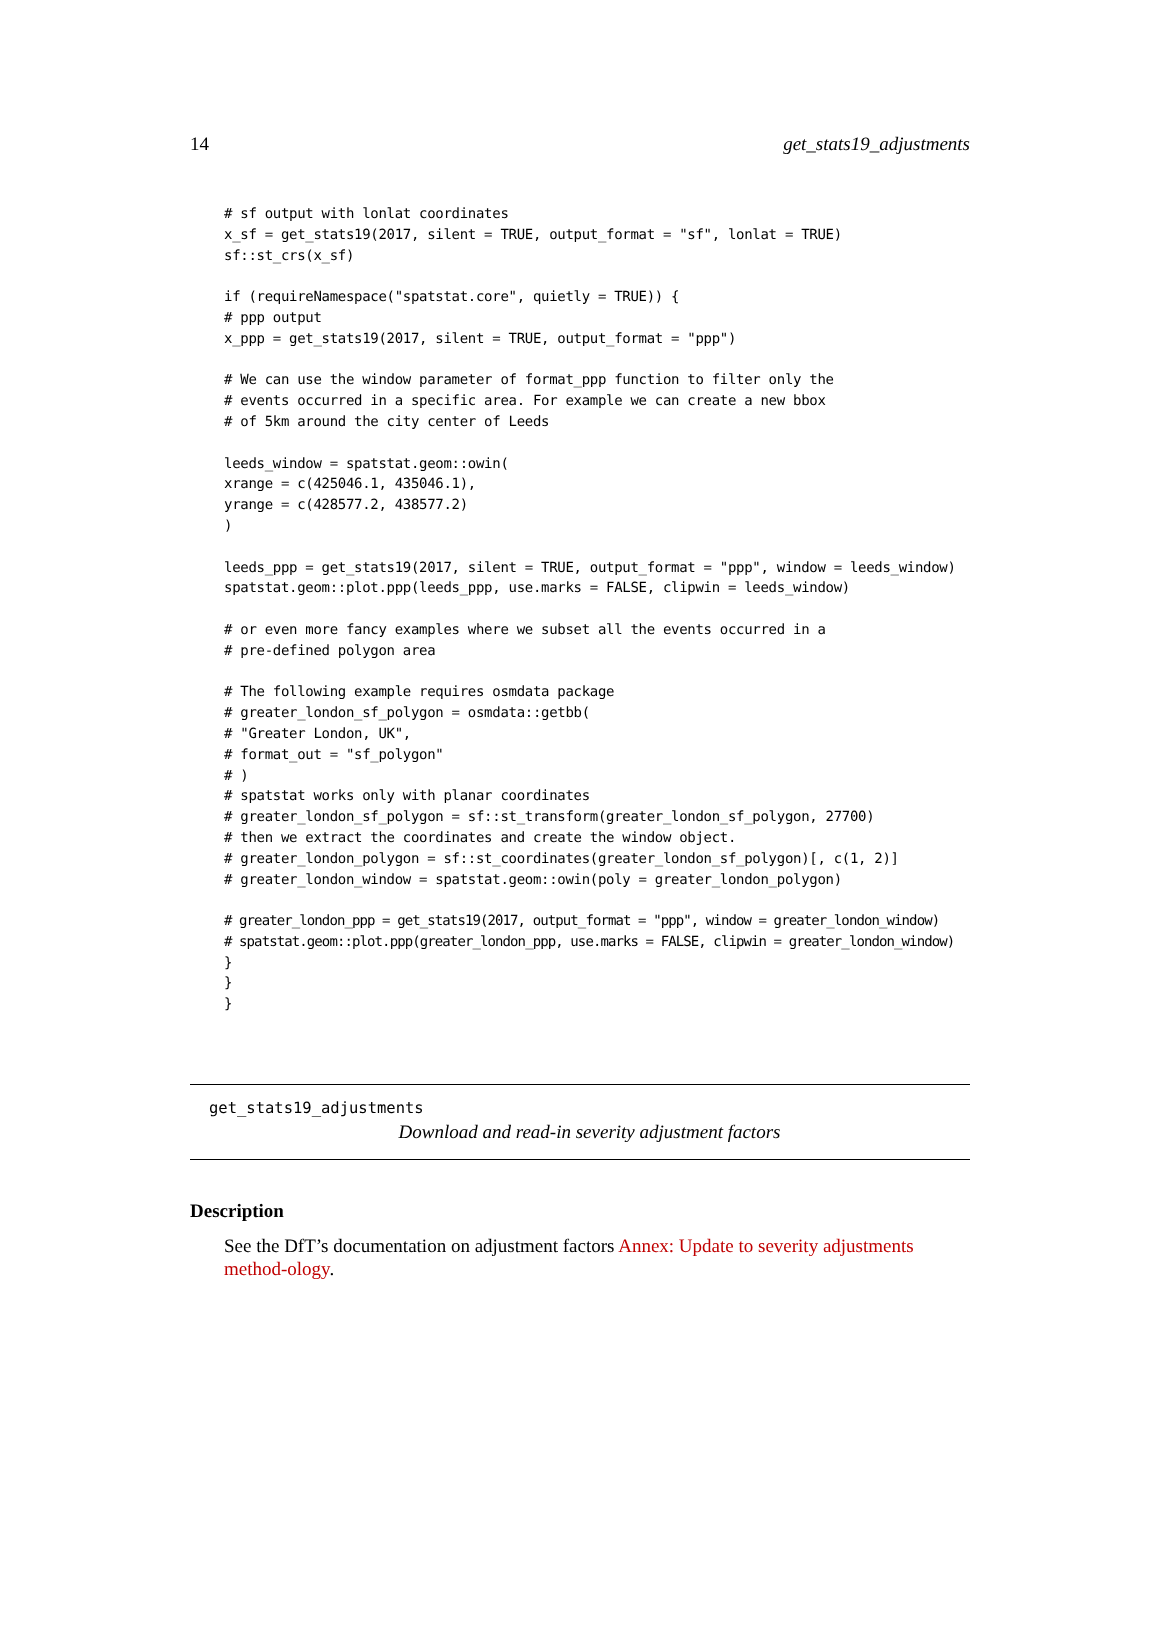14 get_stats19_adjustments
# sf output with lonlat coordinates
x_sf = get_stats19(2017, silent = TRUE, output_format = "sf", lonlat = TRUE)
sf::st_crs(x_sf)

if (requireNamespace("spatstat.core", quietly = TRUE)) {
# ppp output
x_ppp = get_stats19(2017, silent = TRUE, output_format = "ppp")

# We can use the window parameter of format_ppp function to filter only the
# events occurred in a specific area. For example we can create a new bbox
# of 5km around the city center of Leeds

leeds_window = spatstat.geom::owin(
xrange = c(425046.1, 435046.1),
yrange = c(428577.2, 438577.2)
)

leeds_ppp = get_stats19(2017, silent = TRUE, output_format = "ppp", window = leeds_window)
spatstat.geom::plot.ppp(leeds_ppp, use.marks = FALSE, clipwin = leeds_window)

# or even more fancy examples where we subset all the events occurred in a
# pre-defined polygon area

# The following example requires osmdata package
# greater_london_sf_polygon = osmdata::getbb(
# "Greater London, UK",
# format_out = "sf_polygon"
# )
# spatstat works only with planar coordinates
# greater_london_sf_polygon = sf::st_transform(greater_london_sf_polygon, 27700)
# then we extract the coordinates and create the window object.
# greater_london_polygon = sf::st_coordinates(greater_london_sf_polygon)[, c(1, 2)]
# greater_london_window = spatstat.geom::owin(poly = greater_london_polygon)

# greater_london_ppp = get_stats19(2017, output_format = "ppp", window = greater_london_window)
# spatstat.geom::plot.ppp(greater_london_ppp, use.marks = FALSE, clipwin = greater_london_window)
}
}
}
get_stats19_adjustments
Download and read-in severity adjustment factors
Description
See the DfT’s documentation on adjustment factors Annex: Update to severity adjustments method-ology.